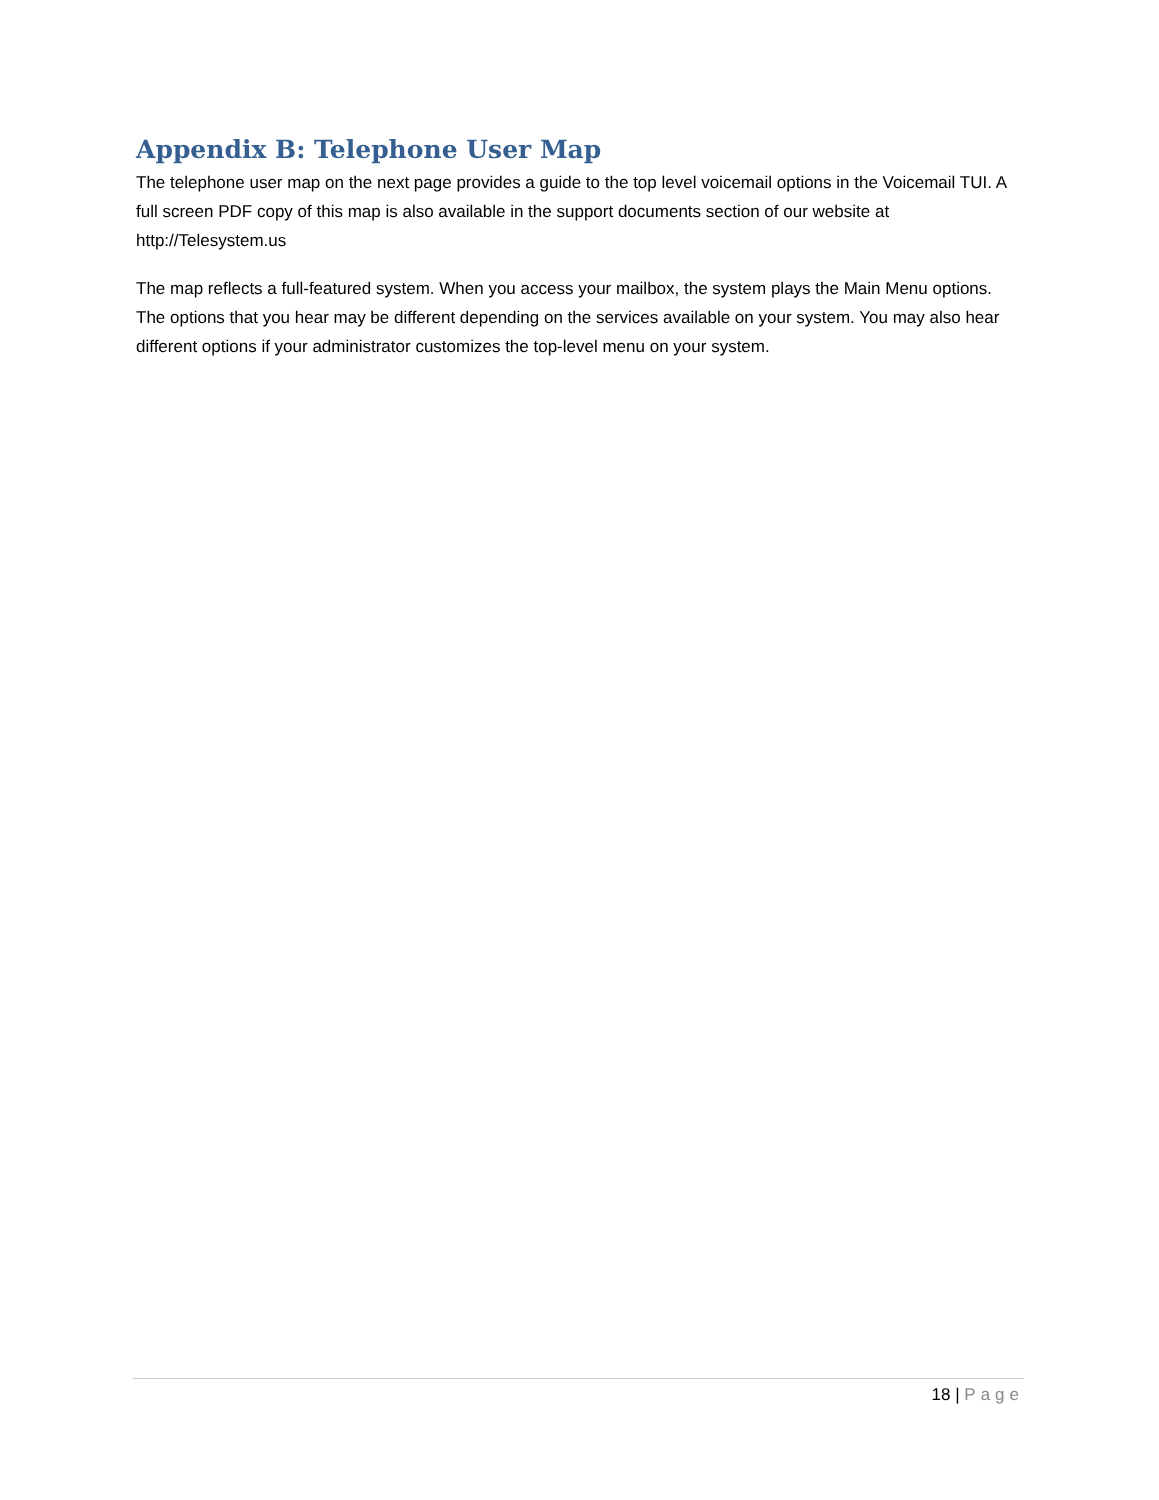Appendix B: Telephone User Map
The telephone user map on the next page provides a guide to the top level voicemail options in the Voicemail TUI. A full screen PDF copy of this map is also available in the support documents section of our website at http://Telesystem.us
The map reflects a full-featured system. When you access your mailbox, the system plays the Main Menu options. The options that you hear may be different depending on the services available on your system. You may also hear different options if your administrator customizes the top-level menu on your system.
18 | Page